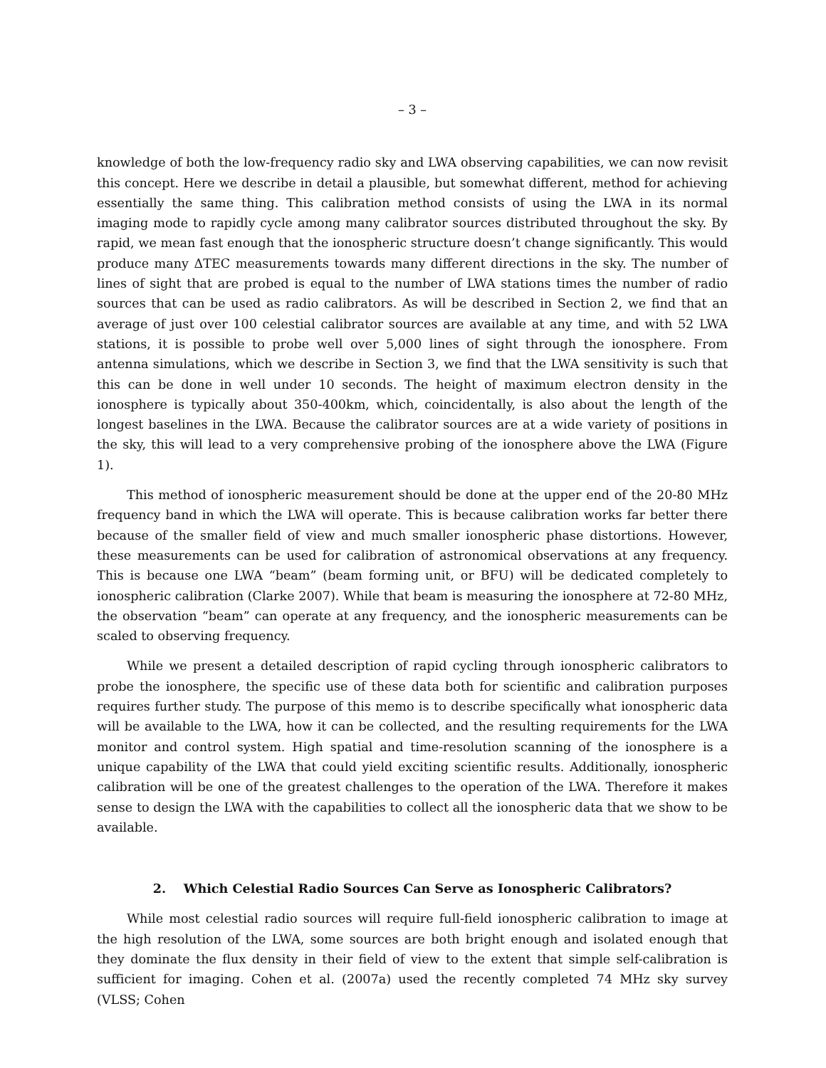– 3 –
knowledge of both the low-frequency radio sky and LWA observing capabilities, we can now revisit this concept. Here we describe in detail a plausible, but somewhat different, method for achieving essentially the same thing. This calibration method consists of using the LWA in its normal imaging mode to rapidly cycle among many calibrator sources distributed throughout the sky. By rapid, we mean fast enough that the ionospheric structure doesn’t change significantly. This would produce many ΔTEC measurements towards many different directions in the sky. The number of lines of sight that are probed is equal to the number of LWA stations times the number of radio sources that can be used as radio calibrators. As will be described in Section 2, we find that an average of just over 100 celestial calibrator sources are available at any time, and with 52 LWA stations, it is possible to probe well over 5,000 lines of sight through the ionosphere. From antenna simulations, which we describe in Section 3, we find that the LWA sensitivity is such that this can be done in well under 10 seconds. The height of maximum electron density in the ionosphere is typically about 350-400km, which, coincidentally, is also about the length of the longest baselines in the LWA. Because the calibrator sources are at a wide variety of positions in the sky, this will lead to a very comprehensive probing of the ionosphere above the LWA (Figure 1).
This method of ionospheric measurement should be done at the upper end of the 20-80 MHz frequency band in which the LWA will operate. This is because calibration works far better there because of the smaller field of view and much smaller ionospheric phase distortions. However, these measurements can be used for calibration of astronomical observations at any frequency. This is because one LWA “beam” (beam forming unit, or BFU) will be dedicated completely to ionospheric calibration (Clarke 2007). While that beam is measuring the ionosphere at 72-80 MHz, the observation “beam” can operate at any frequency, and the ionospheric measurements can be scaled to observing frequency.
While we present a detailed description of rapid cycling through ionospheric calibrators to probe the ionosphere, the specific use of these data both for scientific and calibration purposes requires further study. The purpose of this memo is to describe specifically what ionospheric data will be available to the LWA, how it can be collected, and the resulting requirements for the LWA monitor and control system. High spatial and time-resolution scanning of the ionosphere is a unique capability of the LWA that could yield exciting scientific results. Additionally, ionospheric calibration will be one of the greatest challenges to the operation of the LWA. Therefore it makes sense to design the LWA with the capabilities to collect all the ionospheric data that we show to be available.
2. Which Celestial Radio Sources Can Serve as Ionospheric Calibrators?
While most celestial radio sources will require full-field ionospheric calibration to image at the high resolution of the LWA, some sources are both bright enough and isolated enough that they dominate the flux density in their field of view to the extent that simple self-calibration is sufficient for imaging. Cohen et al. (2007a) used the recently completed 74 MHz sky survey (VLSS; Cohen